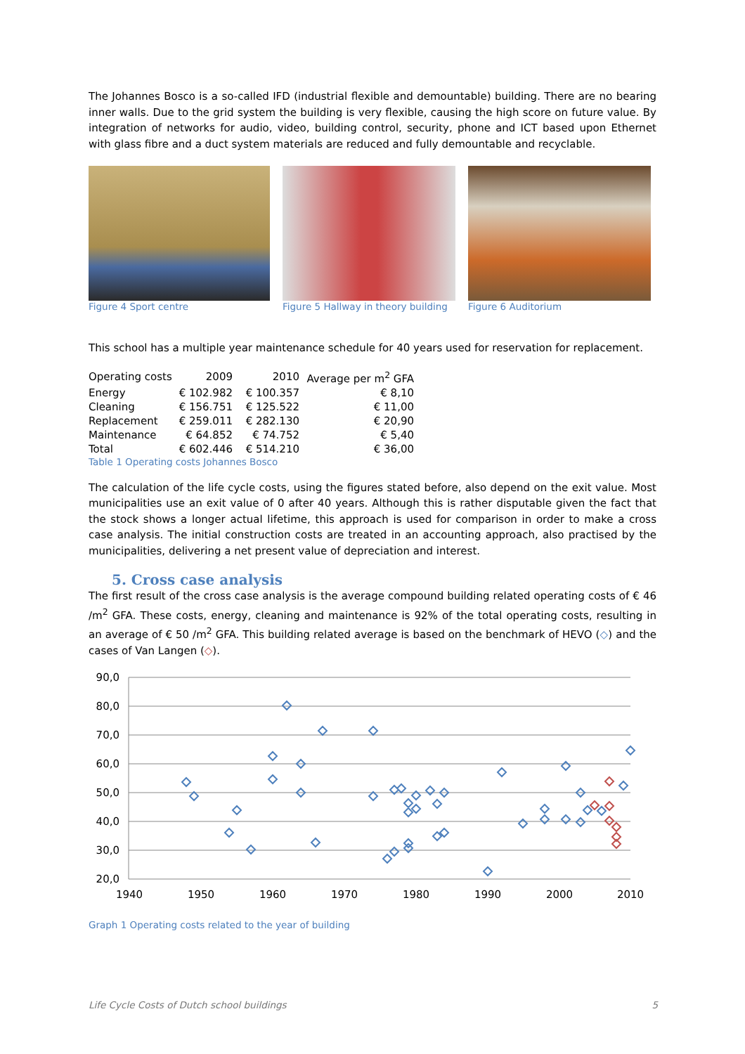The Johannes Bosco is a so-called IFD (industrial flexible and demountable) building. There are no bearing inner walls. Due to the grid system the building is very flexible, causing the high score on future value. By integration of networks for audio, video, building control, security, phone and ICT based upon Ethernet with glass fibre and a duct system materials are reduced and fully demountable and recyclable.
Figure 4 Sport centre Figure 5 Hallway in theory building
Figure 6 Auditorium
This school has a multiple year maintenance schedule for 40 years used for reservation for replacement.
| Operating costs | 2009 | 2010 | Average per m<sup>2</sup> GFA |
| Energy | € 102.982 | € 100.357 | € 8,10 |
| Cleaning | € 156.751 | € 125.522 | € 11,00 |
| Replacement | € 259.011 | € 282.130 | € 20,90 |
| Maintenance | € 64.852 | € 74.752 | € 5,40 |
| Total | € 602.446 | € 514.210 | € 36,00 |
Table 1 Operating costs Johannes Bosco
The calculation of the life cycle costs, using the figures stated before, also depend on the exit value. Most municipalities use an exit value of 0 after 40 years. Although this is rather disputable given the fact that the stock shows a longer actual lifetime, this approach is used for comparison in order to make a cross case analysis. The initial construction costs are treated in an accounting approach, also practised by the municipalities, delivering a net present value of depreciation and interest.
5. Cross case analysis
The first result of the cross case analysis is the average compound building related operating costs of € 46 /m<sup>2</sup> GFA. These costs, energy, cleaning and maintenance is 92% of the total operating costs, resulting in an average of € 50 /m<sup>2</sup> GFA. This building related average is based on the benchmark of HEVO (◇) and the cases of Van Langen (◇).
90,0
80,0
70,0
60,0
50,0
40,0
30,0
20,0
1940
1950
1960
1970
1980
1990
2000
2010
Graph 1 Operating costs related to the year of building
Life Cycle Costs of Dutch school buildings 5